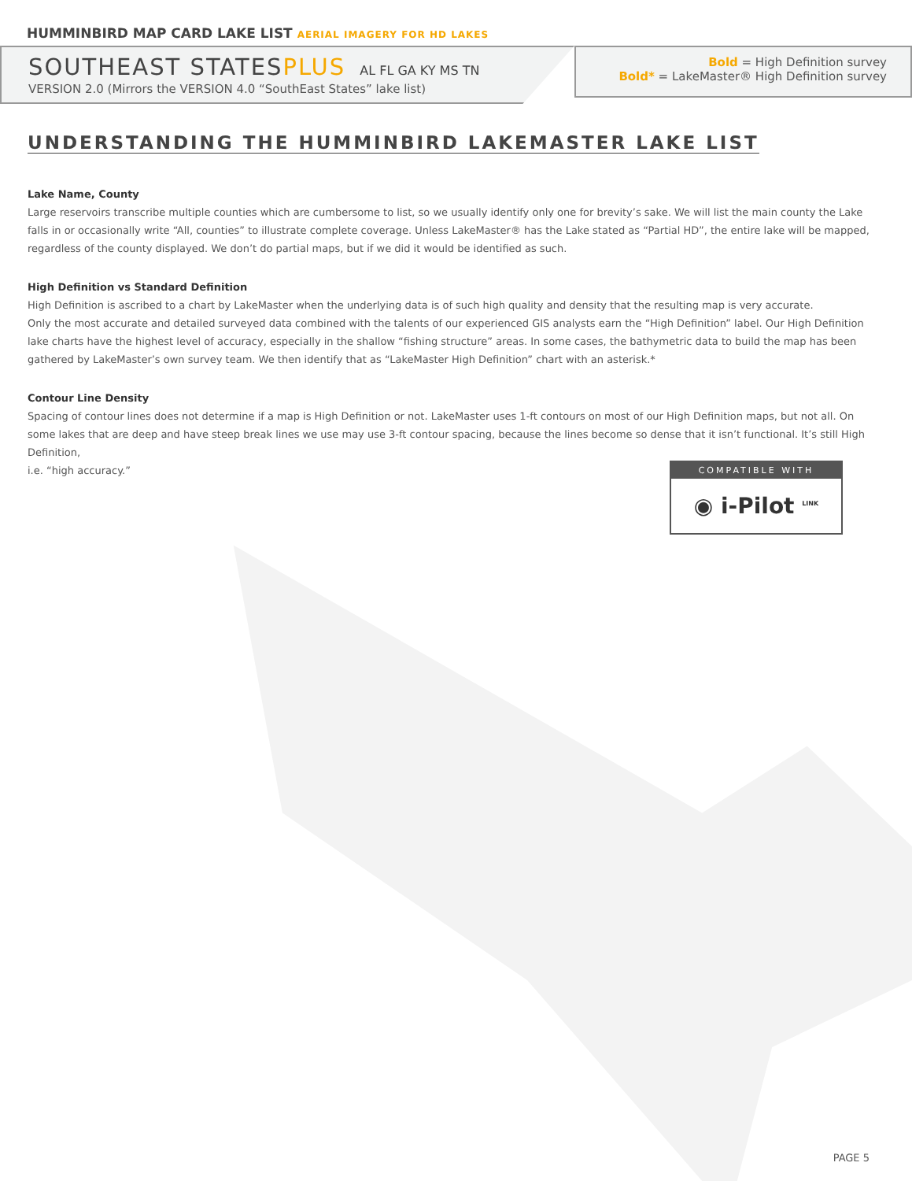HUMMINBIRD MAP CARD LAKE LIST AERIAL IMAGERY FOR HD LAKES
SOUTHEAST STATESPLUS AL FL GA KY MS TN
VERSION 2.0 (Mirrors the VERSION 4.0 “SouthEast States” lake list)
Bold = High Definition survey
Bold* = LakeMaster® High Definition survey
UNDERSTANDING THE HUMMINBIRD LAKEMASTER LAKE LIST
Lake Name, County
Large reservoirs transcribe multiple counties which are cumbersome to list, so we usually identify only one for brevity’s sake. We will list the main county the Lake falls in or occasionally write “All, counties” to illustrate complete coverage. Unless LakeMaster® has the Lake stated as “Partial HD”, the entire lake will be mapped, regardless of the county displayed. We don’t do partial maps, but if we did it would be identified as such.
High Definition vs Standard Definition
High Definition is ascribed to a chart by LakeMaster when the underlying data is of such high quality and density that the resulting map is very accurate.
Only the most accurate and detailed surveyed data combined with the talents of our experienced GIS analysts earn the “High Definition” label. Our High Definition lake charts have the highest level of accuracy, especially in the shallow “fishing structure” areas. In some cases, the bathymetric data to build the map has been gathered by LakeMaster’s own survey team. We then identify that as “LakeMaster High Definition” chart with an asterisk.*
Contour Line Density
Spacing of contour lines does not determine if a map is High Definition or not. LakeMaster uses 1-ft contours on most of our High Definition maps, but not all. On some lakes that are deep and have steep break lines we use may use 3-ft contour spacing, because the lines become so dense that it isn’t functional. It’s still High Definition,
i.e. “high accuracy.”
COMPATIBLE WITH
◉ i-Pilot <sup>LINK</sup>
PAGE 5